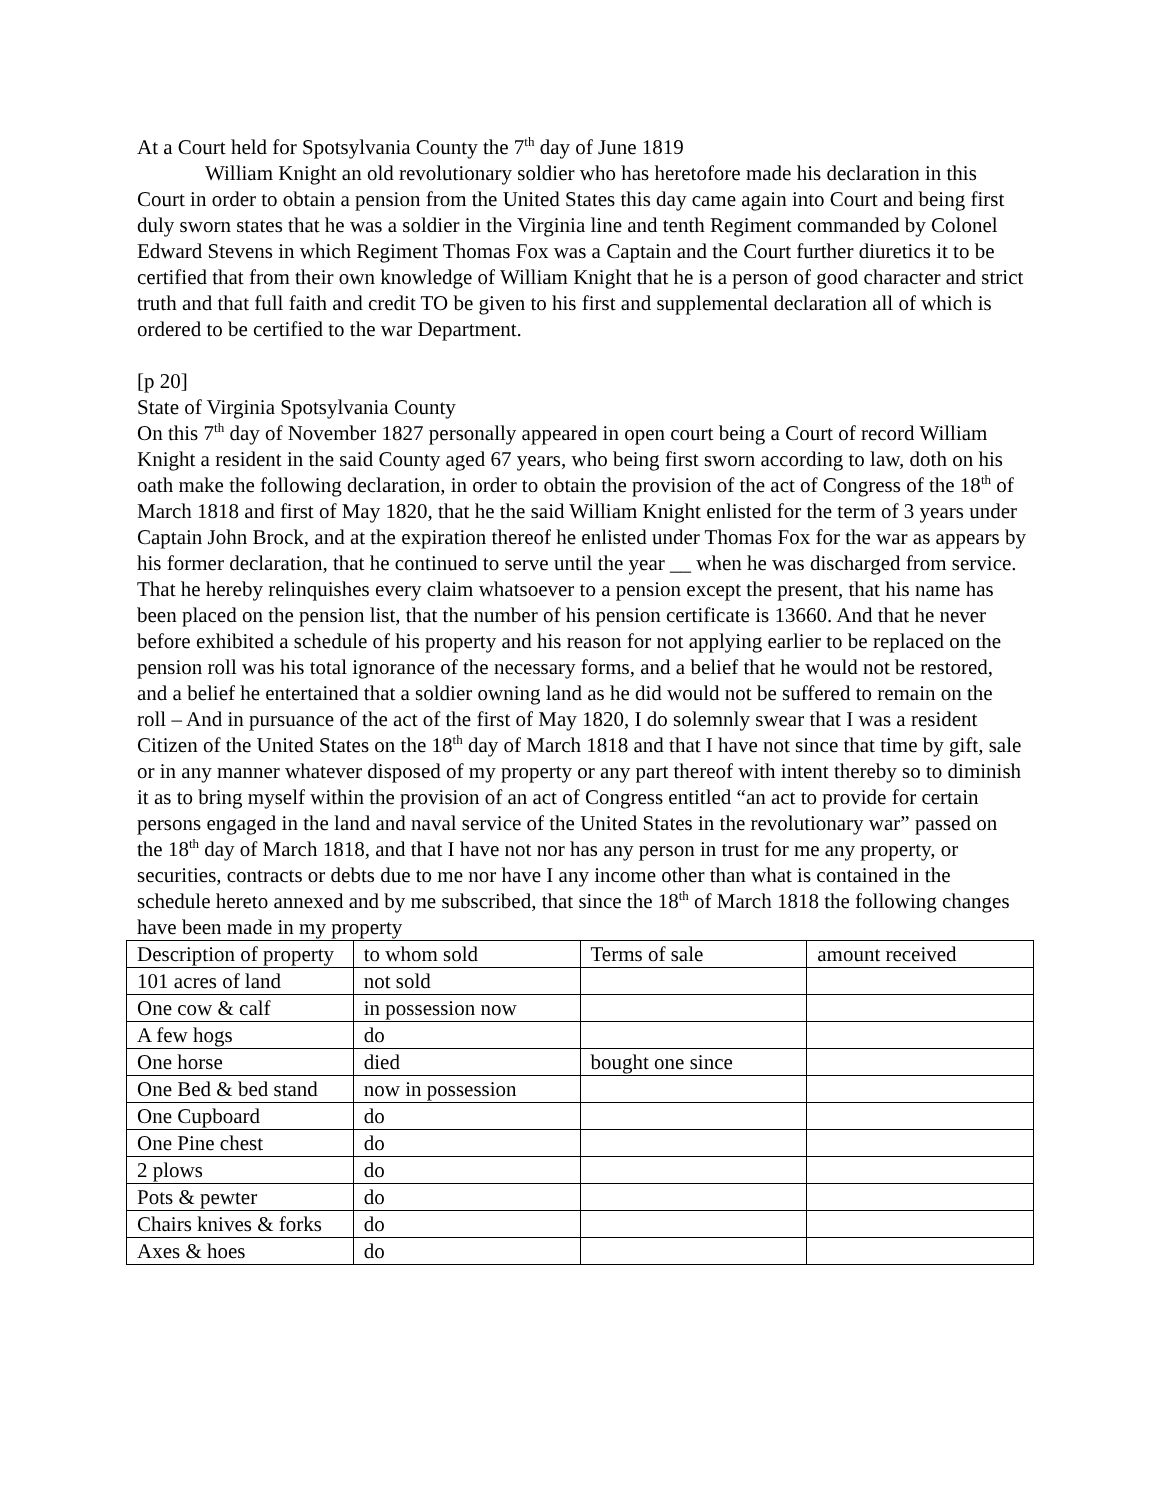At a Court held for Spotsylvania County the 7<sup>th</sup> day of June 1819
William Knight an old revolutionary soldier who has heretofore made his declaration in this Court in order to obtain a pension from the United States this day came again into Court and being first duly sworn states that he was a soldier in the Virginia line and tenth Regiment commanded by Colonel Edward Stevens in which Regiment Thomas Fox was a Captain and the Court further diuretics it to be certified that from their own knowledge of William Knight that he is a person of good character and strict truth and that full faith and credit TO be given to his first and supplemental declaration all of which is ordered to be certified to the war Department.
[p 20]
State of Virginia Spotsylvania County
On this 7<sup>th</sup> day of November 1827 personally appeared in open court being a Court of record William Knight a resident in the said County aged 67 years, who being first sworn according to law, doth on his oath make the following declaration, in order to obtain the provision of the act of Congress of the 18<sup>th</sup> of March 1818 and first of May 1820, that he the said William Knight enlisted for the term of 3 years under Captain John Brock, and at the expiration thereof he enlisted under Thomas Fox for the war as appears by his former declaration, that he continued to serve until the year __ when he was discharged from service.
That he hereby relinquishes every claim whatsoever to a pension except the present, that his name has been placed on the pension list, that the number of his pension certificate is 13660. And that he never before exhibited a schedule of his property and his reason for not applying earlier to be replaced on the pension roll was his total ignorance of the necessary forms, and a belief that he would not be restored, and a belief he entertained that a soldier owning land as he did would not be suffered to remain on the roll – And in pursuance of the act of the first of May 1820, I do solemnly swear that I was a resident Citizen of the United States on the 18<sup>th</sup> day of March 1818 and that I have not since that time by gift, sale or in any manner whatever disposed of my property or any part thereof with intent thereby so to diminish it as to bring myself within the provision of an act of Congress entitled “an act to provide for certain persons engaged in the land and naval service of the United States in the revolutionary war” passed on the 18<sup>th</sup> day of March 1818, and that I have not nor has any person in trust for me any property, or securities, contracts or debts due to me nor have I any income other than what is contained in the schedule hereto annexed and by me subscribed, that since the 18<sup>th</sup> of March 1818 the following changes have been made in my property
| Description of property | to whom sold | Terms of sale | amount received |
| 101 acres of land | not sold | | |
| One cow & calf | in possession now | | |
| A few hogs | do | | |
| One horse | died | bought one since | |
| One Bed & bed stand | now in possession | | |
| One Cupboard | do | | |
| One Pine chest | do | | |
| 2 plows | do | | |
| Pots & pewter | do | | |
| Chairs knives & forks | do | | |
| Axes & hoes | do | | |